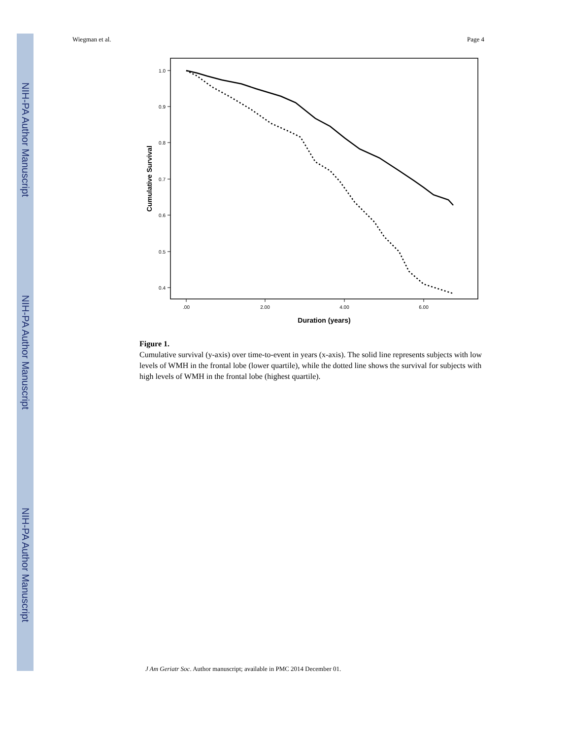NIH-PA Author Manuscript
NIH-PA Author Manuscript
NIH-PA Author Manuscript
Wiegman et al. Page 4
1.0
0.9
0.8
0.7
0.6
0.5
0.4
.00
2.00
4.00
6.00
Duration (years)
Cumulative Survival
Figure 1.
Cumulative survival (y-axis) over time-to-event in years (x-axis). The solid line represents subjects with low levels of WMH in the frontal lobe (lower quartile), while the dotted line shows the survival for subjects with high levels of WMH in the frontal lobe (highest quartile).
J Am Geriatr Soc. Author manuscript; available in PMC 2014 December 01.